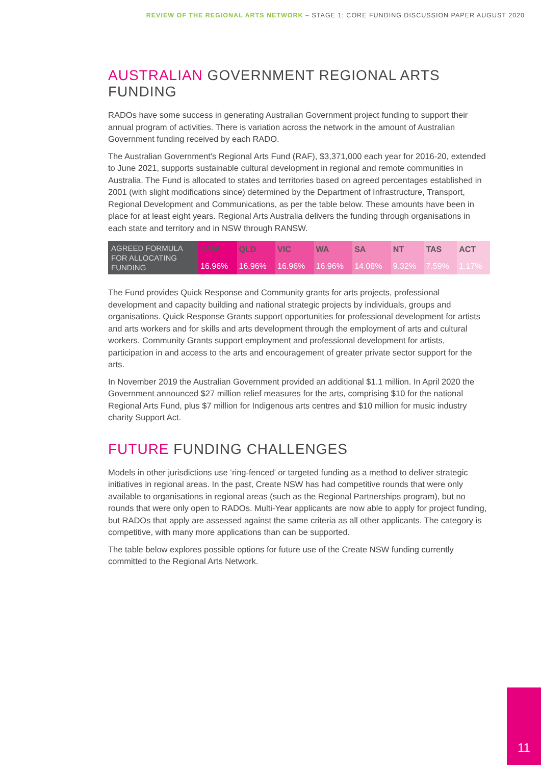REVIEW OF THE REGIONAL ARTS NETWORK – STAGE 1: CORE FUNDING DISCUSSION PAPER AUGUST 2020
AUSTRALIAN GOVERNMENT REGIONAL ARTS FUNDING
RADOs have some success in generating Australian Government project funding to support their annual program of activities. There is variation across the network in the amount of Australian Government funding received by each RADO.
The Australian Government's Regional Arts Fund (RAF), $3,371,000 each year for 2016-20, extended to June 2021, supports sustainable cultural development in regional and remote communities in Australia. The Fund is allocated to states and territories based on agreed percentages established in 2001 (with slight modifications since) determined by the Department of Infrastructure, Transport, Regional Development and Communications, as per the table below. These amounts have been in place for at least eight years. Regional Arts Australia delivers the funding through organisations in each state and territory and in NSW through RANSW.
| AGREED FORMULA FOR ALLOCATING FUNDING | NSW | QLD | VIC | WA | SA | NT | TAS | ACT |
| | 16.96% | 16.96% | 16.96% | 16.96% | 14.08% | 9.32% | 7.59% | 1.17% |
The Fund provides Quick Response and Community grants for arts projects, professional development and capacity building and national strategic projects by individuals, groups and organisations. Quick Response Grants support opportunities for professional development for artists and arts workers and for skills and arts development through the employment of arts and cultural workers. Community Grants support employment and professional development for artists, participation in and access to the arts and encouragement of greater private sector support for the arts.
In November 2019 the Australian Government provided an additional $1.1 million. In April 2020 the Government announced $27 million relief measures for the arts, comprising $10 for the national Regional Arts Fund, plus $7 million for Indigenous arts centres and $10 million for music industry charity Support Act.
FUTURE FUNDING CHALLENGES
Models in other jurisdictions use ‘ring-fenced’ or targeted funding as a method to deliver strategic initiatives in regional areas. In the past, Create NSW has had competitive rounds that were only available to organisations in regional areas (such as the Regional Partnerships program), but no rounds that were only open to RADOs. Multi-Year applicants are now able to apply for project funding, but RADOs that apply are assessed against the same criteria as all other applicants. The category is competitive, with many more applications than can be supported.
The table below explores possible options for future use of the Create NSW funding currently committed to the Regional Arts Network.
11